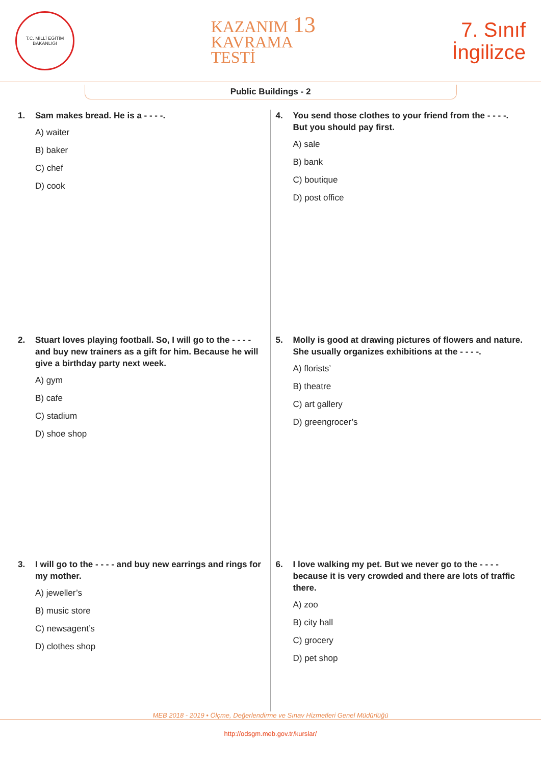T.C. MİLLÎ EĞİTİM BAKANLIĞI
KAZANIM 13
KAVRAMA
TESTİ
7. Sınıf
İngilizce
Public Buildings - 2
1. Sam makes bread. He is a - - - -.
A) waiter
B) baker
C) chef
D) cook
4. You send those clothes to your friend from the - - - -. But you should pay first.
A) sale
B) bank
C) boutique
D) post office
2. Stuart loves playing football. So, I will go to the - - - - and buy new trainers as a gift for him. Because he will give a birthday party next week.
A) gym
B) cafe
C) stadium
D) shoe shop
5. Molly is good at drawing pictures of flowers and nature. She usually organizes exhibitions at the - - - -.
A) florists’
B) theatre
C) art gallery
D) greengrocer’s
3. I will go to the - - - - and buy new earrings and rings for my mother.
A) jeweller’s
B) music store
C) newsagent’s
D) clothes shop
6. I love walking my pet. But we never go to the - - - - because it is very crowded and there are lots of traffic there.
A) zoo
B) city hall
C) grocery
D) pet shop
MEB 2018 - 2019 • Ölçme, Değerlendirme ve Sınav Hizmetleri Genel Müdürlüğü
http://odsgm.meb.gov.tr/kurslar/